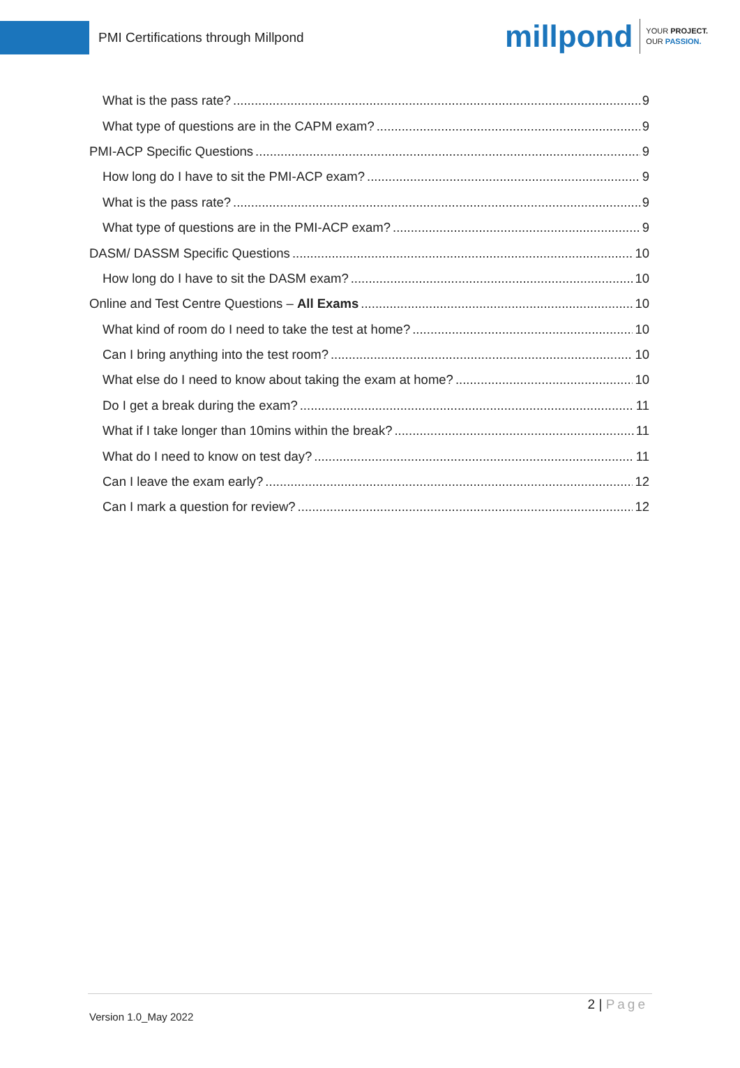PMI Certifications through Millpond
millpond
YOUR PROJECT.
OUR PASSION.
What is the pass rate? 9
What type of questions are in the CAPM exam? 9
PMI-ACP Specific Questions 9
How long do I have to sit the PMI-ACP exam? 9
What is the pass rate? 9
What type of questions are in the PMI-ACP exam? 9
DASM/ DASSM Specific Questions 10
How long do I have to sit the DASM exam? 10
Online and Test Centre Questions – All Exams 10
What kind of room do I need to take the test at home? 10
Can I bring anything into the test room? 10
What else do I need to know about taking the exam at home? 10
Do I get a break during the exam? 11
What if I take longer than 10mins within the break? 11
What do I need to know on test day? 11
Can I leave the exam early? 12
Can I mark a question for review? 12
2 | Page
Version 1.0_May 2022